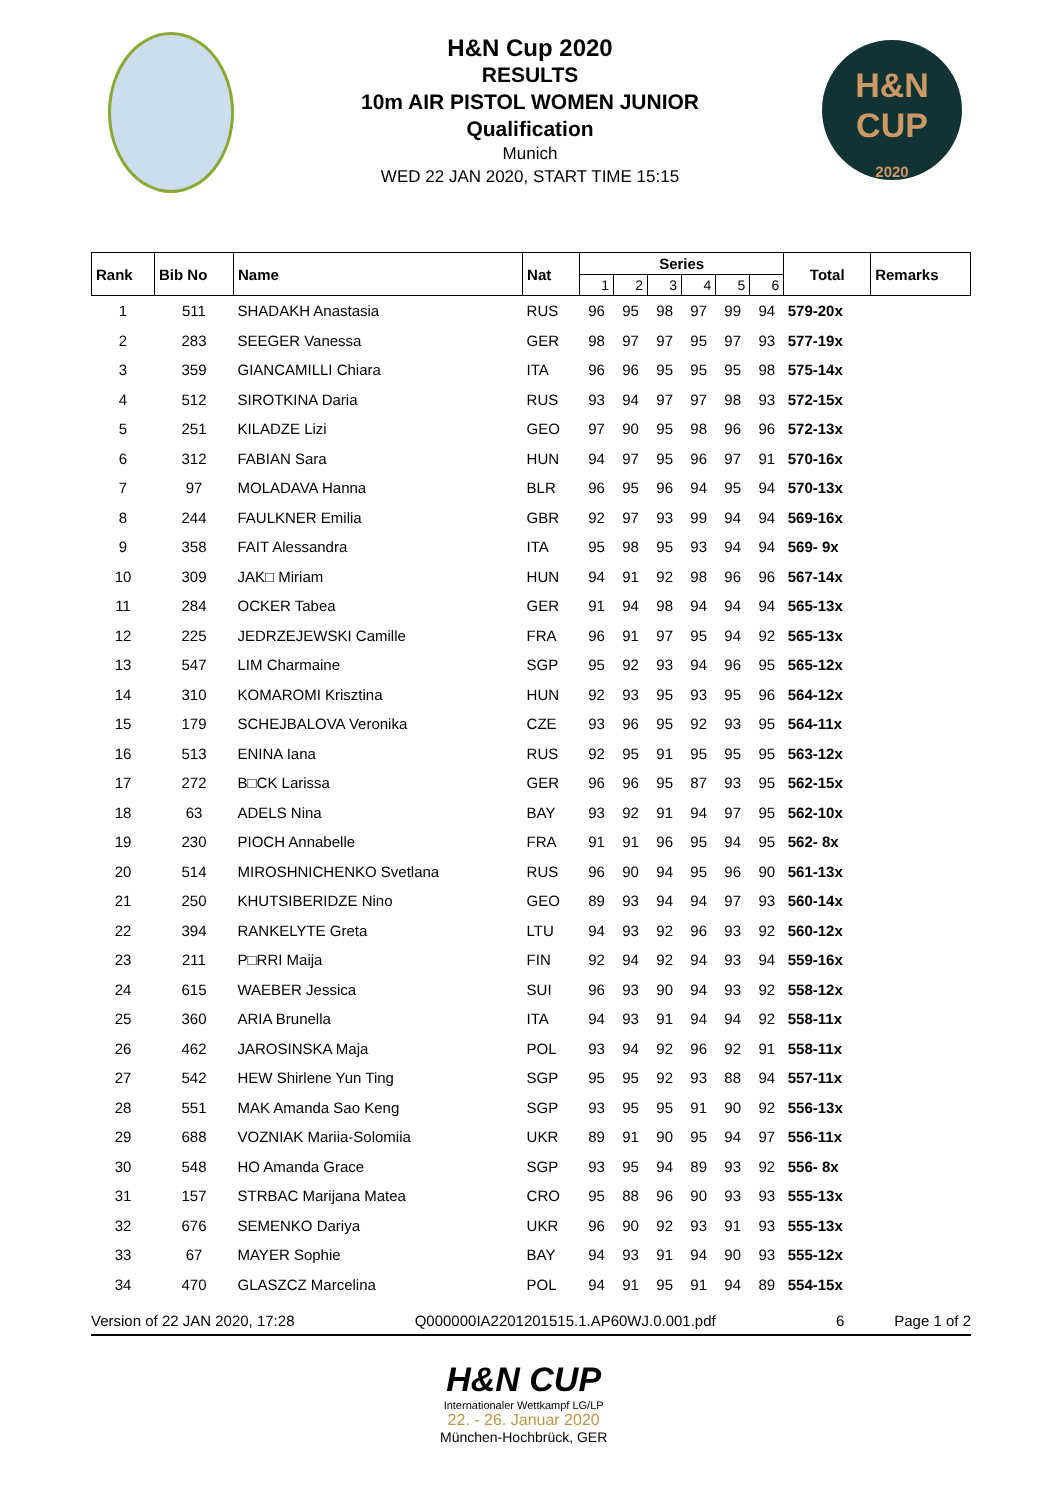H&N
CUP
2020
H&N Cup 2020
RESULTS
10m AIR PISTOL WOMEN JUNIOR
Qualification
Munich
WED 22 JAN 2020, START TIME 15:15
| Rank | Bib No | Name | Nat | Series | | | | | | Total | Remarks |
| --- | --- | --- | --- | --- | --- | --- | --- | --- | --- | --- | --- |
| | | | | 1 | 2 | 3 | 4 | 5 | 6 | | |
| 1 | 511 | SHADAKH Anastasia | RUS | 96 | 95 | 98 | 97 | 99 | 94 | 579-20x | |
| 2 | 283 | SEEGER Vanessa | GER | 98 | 97 | 97 | 95 | 97 | 93 | 577-19x | |
| 3 | 359 | GIANCAMILLI Chiara | ITA | 96 | 96 | 95 | 95 | 95 | 98 | 575-14x | |
| 4 | 512 | SIROTKINA Daria | RUS | 93 | 94 | 97 | 97 | 98 | 93 | 572-15x | |
| 5 | 251 | KILADZE Lizi | GEO | 97 | 90 | 95 | 98 | 96 | 96 | 572-13x | |
| 6 | 312 | FABIAN Sara | HUN | 94 | 97 | 95 | 96 | 97 | 91 | 570-16x | |
| 7 | 97 | MOLADAVA Hanna | BLR | 96 | 95 | 96 | 94 | 95 | 94 | 570-13x | |
| 8 | 244 | FAULKNER Emilia | GBR | 92 | 97 | 93 | 99 | 94 | 94 | 569-16x | |
| 9 | 358 | FAIT Alessandra | ITA | 95 | 98 | 95 | 93 | 94 | 94 | 569- 9x | |
| 10 | 309 | JAK□ Miriam | HUN | 94 | 91 | 92 | 98 | 96 | 96 | 567-14x | |
| 11 | 284 | OCKER Tabea | GER | 91 | 94 | 98 | 94 | 94 | 94 | 565-13x | |
| 12 | 225 | JEDRZEJEWSKI Camille | FRA | 96 | 91 | 97 | 95 | 94 | 92 | 565-13x | |
| 13 | 547 | LIM Charmaine | SGP | 95 | 92 | 93 | 94 | 96 | 95 | 565-12x | |
| 14 | 310 | KOMAROMI Krisztina | HUN | 92 | 93 | 95 | 93 | 95 | 96 | 564-12x | |
| 15 | 179 | SCHEJBALOVA Veronika | CZE | 93 | 96 | 95 | 92 | 93 | 95 | 564-11x | |
| 16 | 513 | ENINA Iana | RUS | 92 | 95 | 91 | 95 | 95 | 95 | 563-12x | |
| 17 | 272 | B□CK Larissa | GER | 96 | 96 | 95 | 87 | 93 | 95 | 562-15x | |
| 18 | 63 | ADELS Nina | BAY | 93 | 92 | 91 | 94 | 97 | 95 | 562-10x | |
| 19 | 230 | PIOCH Annabelle | FRA | 91 | 91 | 96 | 95 | 94 | 95 | 562- 8x | |
| 20 | 514 | MIROSHNICHENKO Svetlana | RUS | 96 | 90 | 94 | 95 | 96 | 90 | 561-13x | |
| 21 | 250 | KHUTSIBERIDZE Nino | GEO | 89 | 93 | 94 | 94 | 97 | 93 | 560-14x | |
| 22 | 394 | RANKELYTE Greta | LTU | 94 | 93 | 92 | 96 | 93 | 92 | 560-12x | |
| 23 | 211 | P□RRI Maija | FIN | 92 | 94 | 92 | 94 | 93 | 94 | 559-16x | |
| 24 | 615 | WAEBER Jessica | SUI | 96 | 93 | 90 | 94 | 93 | 92 | 558-12x | |
| 25 | 360 | ARIA Brunella | ITA | 94 | 93 | 91 | 94 | 94 | 92 | 558-11x | |
| 26 | 462 | JAROSINSKA Maja | POL | 93 | 94 | 92 | 96 | 92 | 91 | 558-11x | |
| 27 | 542 | HEW Shirlene Yun Ting | SGP | 95 | 95 | 92 | 93 | 88 | 94 | 557-11x | |
| 28 | 551 | MAK Amanda Sao Keng | SGP | 93 | 95 | 95 | 91 | 90 | 92 | 556-13x | |
| 29 | 688 | VOZNIAK Mariia-Solomiia | UKR | 89 | 91 | 90 | 95 | 94 | 97 | 556-11x | |
| 30 | 548 | HO Amanda Grace | SGP | 93 | 95 | 94 | 89 | 93 | 92 | 556- 8x | |
| 31 | 157 | STRBAC Marijana Matea | CRO | 95 | 88 | 96 | 90 | 93 | 93 | 555-13x | |
| 32 | 676 | SEMENKO Dariya | UKR | 96 | 90 | 92 | 93 | 91 | 93 | 555-13x | |
| 33 | 67 | MAYER Sophie | BAY | 94 | 93 | 91 | 94 | 90 | 93 | 555-12x | |
| 34 | 470 | GLASZCZ Marcelina | POL | 94 | 91 | 95 | 91 | 94 | 89 | 554-15x | |
Version of 22 JAN 2020, 17:28 Q000000IA2201201515.1.AP60WJ.0.001.pdf 6 Page 1 of 2
H&N CUP
Internationaler Wettkampf LG/LP
22. - 26. Januar 2020
München-Hochbrück, GER